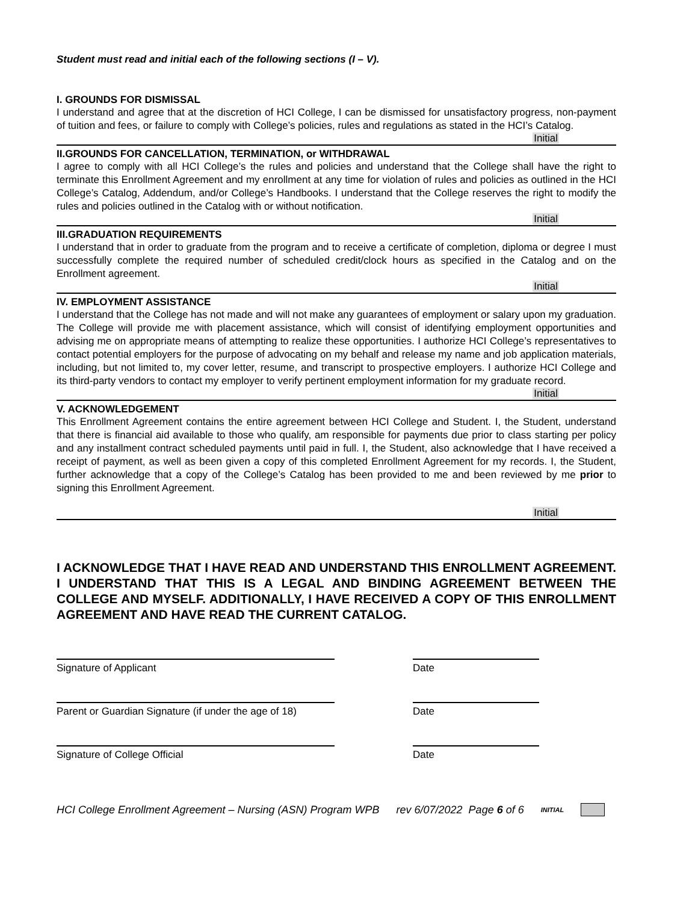Student must read and initial each of the following sections (I – V).
I. GROUNDS FOR DISMISSAL
I understand and agree that at the discretion of HCI College, I can be dismissed for unsatisfactory progress, non-payment of tuition and fees, or failure to comply with College’s policies, rules and regulations as stated in the HCI’s Catalog.
Initial
II.GROUNDS FOR CANCELLATION, TERMINATION, or WITHDRAWAL
I agree to comply with all HCI College’s the rules and policies and understand that the College shall have the right to terminate this Enrollment Agreement and my enrollment at any time for violation of rules and policies as outlined in the HCI College’s Catalog, Addendum, and/or College’s Handbooks. I understand that the College reserves the right to modify the rules and policies outlined in the Catalog with or without notification.
Initial
III.GRADUATION REQUIREMENTS
I understand that in order to graduate from the program and to receive a certificate of completion, diploma or degree I must successfully complete the required number of scheduled credit/clock hours as specified in the Catalog and on the Enrollment agreement.
Initial
IV. EMPLOYMENT ASSISTANCE
I understand that the College has not made and will not make any guarantees of employment or salary upon my graduation. The College will provide me with placement assistance, which will consist of identifying employment opportunities and advising me on appropriate means of attempting to realize these opportunities. I authorize HCI College’s representatives to contact potential employers for the purpose of advocating on my behalf and release my name and job application materials, including, but not limited to, my cover letter, resume, and transcript to prospective employers. I authorize HCI College and its third-party vendors to contact my employer to verify pertinent employment information for my graduate record.
Initial
V. ACKNOWLEDGEMENT
This Enrollment Agreement contains the entire agreement between HCI College and Student. I, the Student, understand that there is financial aid available to those who qualify, am responsible for payments due prior to class starting per policy and any installment contract scheduled payments until paid in full. I, the Student, also acknowledge that I have received a receipt of payment, as well as been given a copy of this completed Enrollment Agreement for my records. I, the Student, further acknowledge that a copy of the College’s Catalog has been provided to me and been reviewed by me prior to signing this Enrollment Agreement.
Initial
I ACKNOWLEDGE THAT I HAVE READ AND UNDERSTAND THIS ENROLLMENT AGREEMENT. I UNDERSTAND THAT THIS IS A LEGAL AND BINDING AGREEMENT BETWEEN THE COLLEGE AND MYSELF. ADDITIONALLY, I HAVE RECEIVED A COPY OF THIS ENROLLMENT AGREEMENT AND HAVE READ THE CURRENT CATALOG.
Signature of Applicant Date
Parent or Guardian Signature (if under the age of 18)
Date
Signature of College Official Date
HCI College Enrollment Agreement – Nursing (ASN) Program WPB rev 6/07/2022 Page 6 of 6 INITIAL